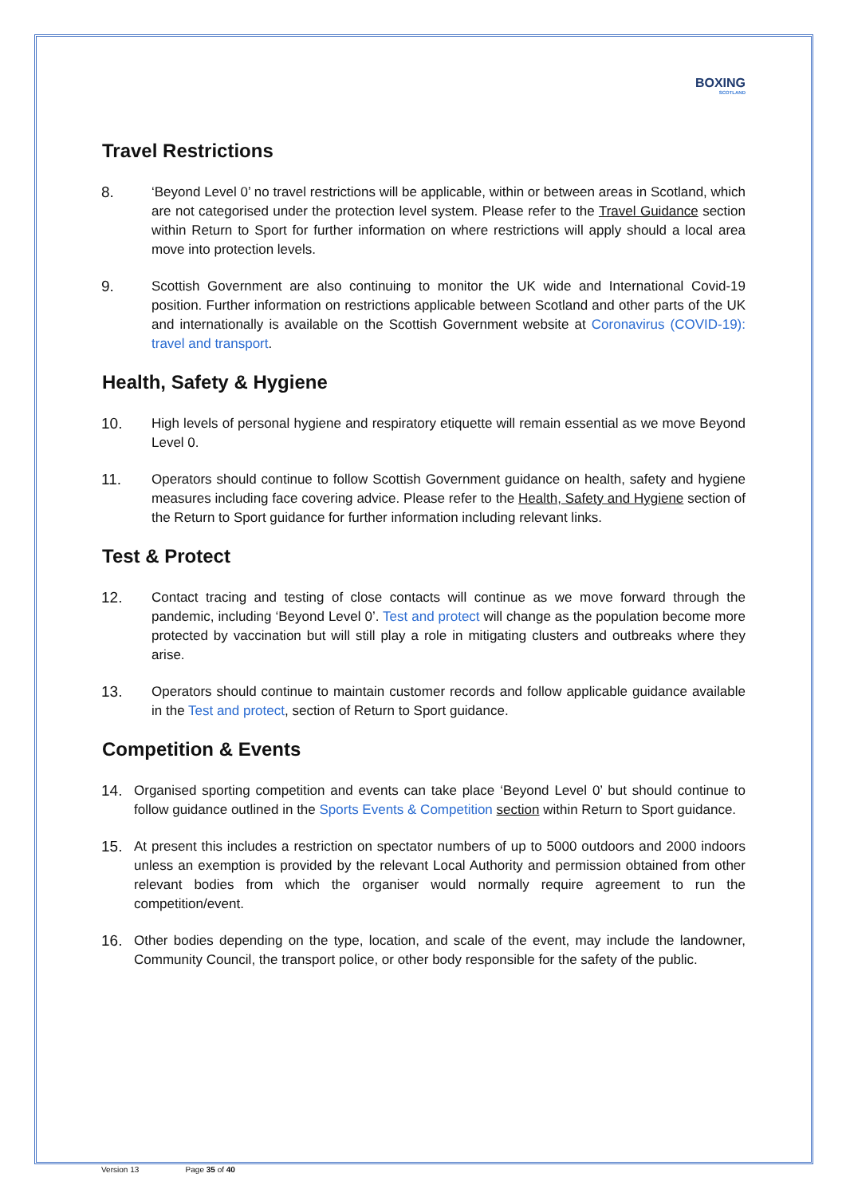BOXING
SCOTLAND
Travel Restrictions
8. ‘Beyond Level 0’ no travel restrictions will be applicable, within or between areas in Scotland, which are not categorised under the protection level system. Please refer to the Travel Guidance section within Return to Sport for further information on where restrictions will apply should a local area move into protection levels.
9. Scottish Government are also continuing to monitor the UK wide and International Covid-19 position. Further information on restrictions applicable between Scotland and other parts of the UK and internationally is available on the Scottish Government website at Coronavirus (COVID-19): travel and transport.
Health, Safety & Hygiene
10. High levels of personal hygiene and respiratory etiquette will remain essential as we move Beyond Level 0.
11. Operators should continue to follow Scottish Government guidance on health, safety and hygiene measures including face covering advice. Please refer to the Health, Safety and Hygiene section of the Return to Sport guidance for further information including relevant links.
Test & Protect
12. Contact tracing and testing of close contacts will continue as we move forward through the pandemic, including ‘Beyond Level 0’. Test and protect will change as the population become more protected by vaccination but will still play a role in mitigating clusters and outbreaks where they arise.
13. Operators should continue to maintain customer records and follow applicable guidance available in the Test and protect, section of Return to Sport guidance.
Competition & Events
14. Organised sporting competition and events can take place ‘Beyond Level 0’ but should continue to follow guidance outlined in the Sports Events & Competition section within Return to Sport guidance.
15. At present this includes a restriction on spectator numbers of up to 5000 outdoors and 2000 indoors unless an exemption is provided by the relevant Local Authority and permission obtained from other relevant bodies from which the organiser would normally require agreement to run the competition/event.
16. Other bodies depending on the type, location, and scale of the event, may include the landowner, Community Council, the transport police, or other body responsible for the safety of the public.
Version 13 Page 35 of 40